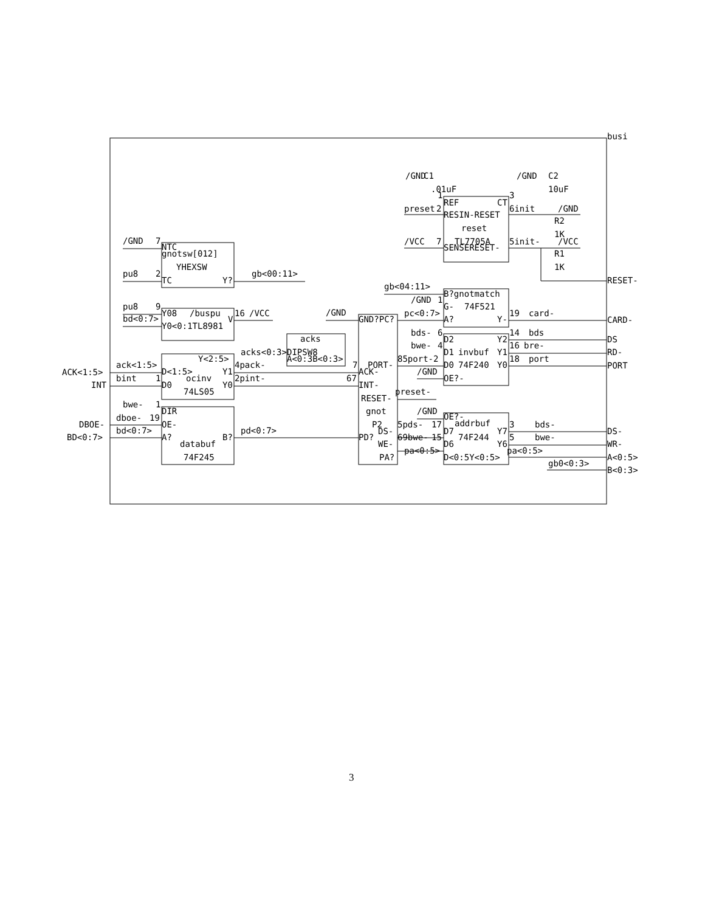busi
/GND
C1
.01uF
/GND
C2
10uF
1
3
REF
CT
preset
2
RESIN-RESET
6init
/GND
R2
reset
1K
/VCC
7
TL7705A
SENSERESET-
5init-
/VCC
R1
1K
/GND
7
NTC
gnotsw[012]
YHEXSW
pu8
2
TC
Y?
gb<00:11>
RESET-
gb<04:11>
B?gnotmatch
/GND
1
G-
74F521
pu8
9
Y08
/buspu
16
/VCC
/GND
pc<0:7>
19
card-
bd<0:7>
V
GND?PC?
A?
Y-
CARD-
Y0<0:1TL8981
bds-
6
14
bds
acks
D2
Y2
DS
bwe-
4
16
bre-
DIPSW8
D1
invbuf
Y1
RD-
Y<2:5>
acks<0:3>
A<0:3B<0:3>
85port-2
18
port
ack<1:5>
4pack-
7
PORT-
D0
74F240
Y0
PORT
ACK<1:5>
D<1:5>
Y1
ACK-
/GND
bint
1
ocinv
2pint-
67
OE?-
INT
D0
Y0
INT-
74LS05
preset-
RESET-
bwe-
1
DIR
gnot
/GND
OE?-
dboe-
19
DBOE-
OE-
P2
5pds-
17
addrbuf
3
bds-
bd<0:7>
pd<0:7>
DS-
D7
Y7
DS-
BD<0:7>
A?
B?
PD?
69bwe-
15
74F244
5
bwe-
databuf
WE-
D6
Y6
WR-
pa<0:5>
pa<0:5>
74F245
PA?
D<0:5Y<0:5>
A<0:5>
gb0<0:3>
B<0:3>
3